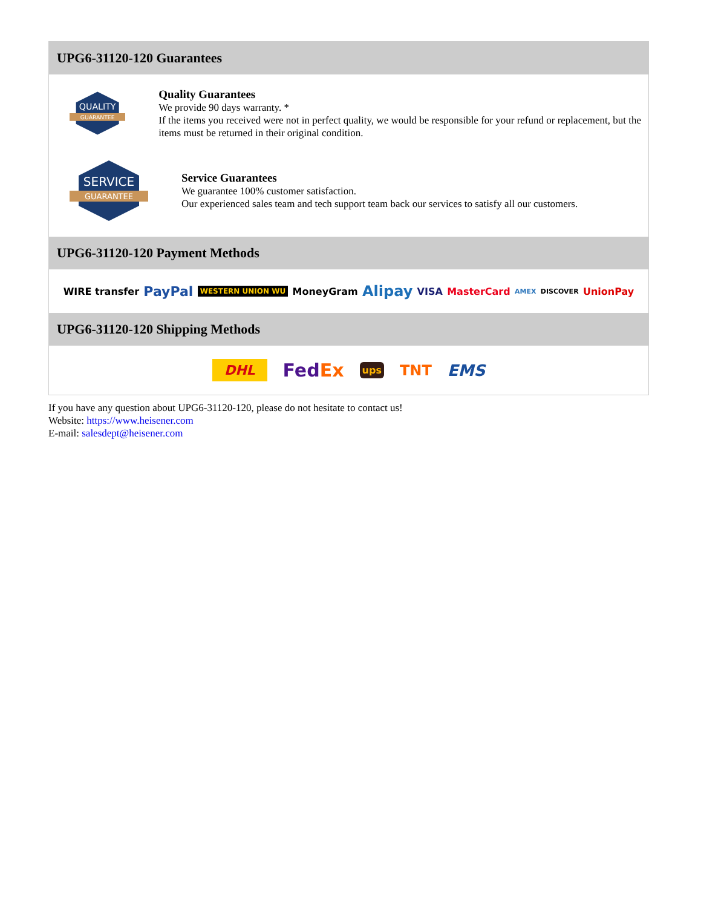UPG6-31120-120 Guarantees
QUALITY
GUARANTEE
Quality Guarantees
We provide 90 days warranty. *
If the items you received were not in perfect quality, we would be responsible for your refund or replacement, but the items must be returned in their original condition.
SERVICE
GUARANTEE
Service Guarantees
We guarantee 100% customer satisfaction.
Our experienced sales team and tech support team back our services to satisfy all our customers.
UPG6-31120-120 Payment Methods
WIRE transfer PayPal WESTERN UNION WU MoneyGram Alipay VISA MasterCard AMEX DISCOVER UnionPay
UPG6-31120-120 Shipping Methods
DHL FedEx ups TNT EMS
If you have any question about UPG6-31120-120, please do not hesitate to contact us!
Website: https://www.heisener.com
E-mail: salesdept@heisener.com